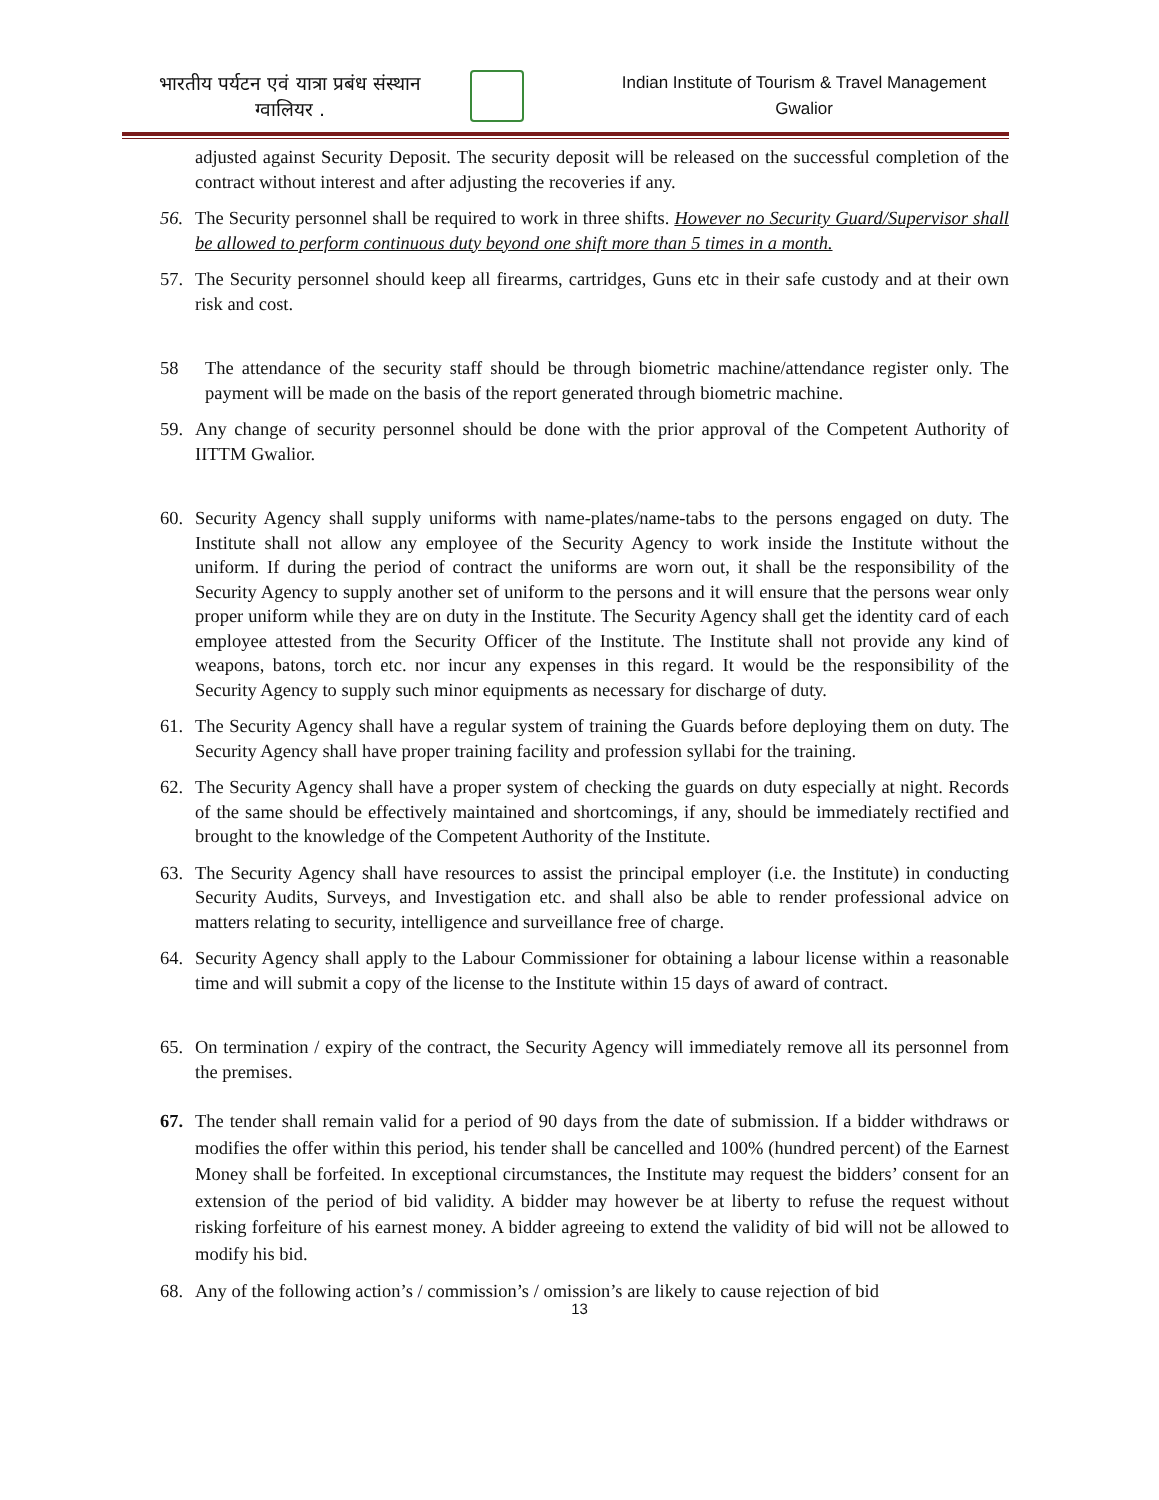भारतीय पर्यटन एवं यात्रा प्रबंध संस्थान
ग्वालियर .
Indian Institute of Tourism & Travel Management
Gwalior
adjusted against Security Deposit. The security deposit will be released on the successful completion of the contract without interest and after adjusting the recoveries if any.
56. The Security personnel shall be required to work in three shifts. However no Security Guard/Supervisor shall be allowed to perform continuous duty beyond one shift more than 5 times in a month.
57. The Security personnel should keep all firearms, cartridges, Guns etc in their safe custody and at their own risk and cost.
58 The attendance of the security staff should be through biometric machine/attendance register only. The payment will be made on the basis of the report generated through biometric machine.
59. Any change of security personnel should be done with the prior approval of the Competent Authority of IITTM Gwalior.
60. Security Agency shall supply uniforms with name-plates/name-tabs to the persons engaged on duty. The Institute shall not allow any employee of the Security Agency to work inside the Institute without the uniform. If during the period of contract the uniforms are worn out, it shall be the responsibility of the Security Agency to supply another set of uniform to the persons and it will ensure that the persons wear only proper uniform while they are on duty in the Institute. The Security Agency shall get the identity card of each employee attested from the Security Officer of the Institute. The Institute shall not provide any kind of weapons, batons, torch etc. nor incur any expenses in this regard. It would be the responsibility of the Security Agency to supply such minor equipments as necessary for discharge of duty.
61. The Security Agency shall have a regular system of training the Guards before deploying them on duty. The Security Agency shall have proper training facility and profession syllabi for the training.
62. The Security Agency shall have a proper system of checking the guards on duty especially at night. Records of the same should be effectively maintained and shortcomings, if any, should be immediately rectified and brought to the knowledge of the Competent Authority of the Institute.
63. The Security Agency shall have resources to assist the principal employer (i.e. the Institute) in conducting Security Audits, Surveys, and Investigation etc. and shall also be able to render professional advice on matters relating to security, intelligence and surveillance free of charge.
64. Security Agency shall apply to the Labour Commissioner for obtaining a labour license within a reasonable time and will submit a copy of the license to the Institute within 15 days of award of contract.
65. On termination / expiry of the contract, the Security Agency will immediately remove all its personnel from the premises.
67. The tender shall remain valid for a period of 90 days from the date of submission. If a bidder withdraws or modifies the offer within this period, his tender shall be cancelled and 100% (hundred percent) of the Earnest Money shall be forfeited. In exceptional circumstances, the Institute may request the bidders’ consent for an extension of the period of bid validity. A bidder may however be at liberty to refuse the request without risking forfeiture of his earnest money. A bidder agreeing to extend the validity of bid will not be allowed to modify his bid.
68. Any of the following action’s / commission’s / omission’s are likely to cause rejection of bid
13